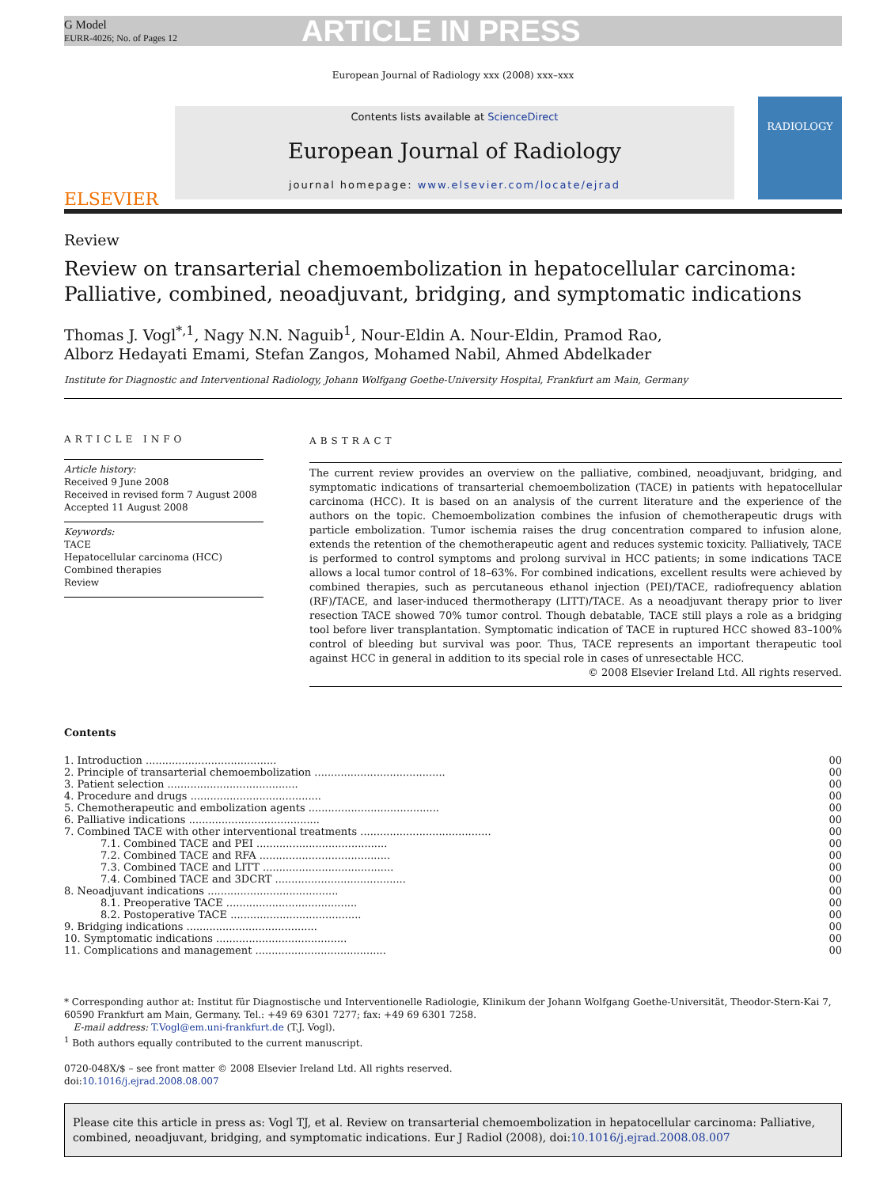G Model
EURR-4026; No. of Pages 12
ARTICLE IN PRESS
European Journal of Radiology xxx (2008) xxx–xxx
ELSEVIER
Contents lists available at ScienceDirect
European Journal of Radiology
journal homepage: www.elsevier.com/locate/ejrad
RADIOLOGY
Review
Review on transarterial chemoembolization in hepatocellular carcinoma: Palliative, combined, neoadjuvant, bridging, and symptomatic indications
Thomas J. Vogl<sup>*,1</sup>, Nagy N.N. Naguib<sup>1</sup>, Nour-Eldin A. Nour-Eldin, Pramod Rao,
Alborz Hedayati Emami, Stefan Zangos, Mohamed Nabil, Ahmed Abdelkader
Institute for Diagnostic and Interventional Radiology, Johann Wolfgang Goethe-University Hospital, Frankfurt am Main, Germany
ARTICLE INFO
Article history:
Received 9 June 2008
Received in revised form 7 August 2008
Accepted 11 August 2008
Keywords:
TACE
Hepatocellular carcinoma (HCC)
Combined therapies
Review
ABSTRACT
The current review provides an overview on the palliative, combined, neoadjuvant, bridging, and symptomatic indications of transarterial chemoembolization (TACE) in patients with hepatocellular carcinoma (HCC). It is based on an analysis of the current literature and the experience of the authors on the topic. Chemoembolization combines the infusion of chemotherapeutic drugs with particle embolization. Tumor ischemia raises the drug concentration compared to infusion alone, extends the retention of the chemotherapeutic agent and reduces systemic toxicity. Palliatively, TACE is performed to control symptoms and prolong survival in HCC patients; in some indications TACE allows a local tumor control of 18–63%. For combined indications, excellent results were achieved by combined therapies, such as percutaneous ethanol injection (PEI)/TACE, radiofrequency ablation (RF)/TACE, and laser-induced thermotherapy (LITT)/TACE. As a neoadjuvant therapy prior to liver resection TACE showed 70% tumor control. Though debatable, TACE still plays a role as a bridging tool before liver transplantation. Symptomatic indication of TACE in ruptured HCC showed 83–100% control of bleeding but survival was poor. Thus, TACE represents an important therapeutic tool against HCC in general in addition to its special role in cases of unresectable HCC.
© 2008 Elsevier Ireland Ltd. All rights reserved.
Contents
| 1. Introduction ........................................ | 00 |
| 2. Principle of transarterial chemoembolization ........................................ | 00 |
| 3. Patient selection ........................................ | 00 |
| 4. Procedure and drugs ........................................ | 00 |
| 5. Chemotherapeutic and embolization agents ........................................ | 00 |
| 6. Palliative indications ........................................ | 00 |
| 7. Combined TACE with other interventional treatments ........................................ | 00 |
| 7.1. Combined TACE and PEI ........................................ | 00 |
| 7.2. Combined TACE and RFA ........................................ | 00 |
| 7.3. Combined TACE and LITT ........................................ | 00 |
| 7.4. Combined TACE and 3DCRT ........................................ | 00 |
| 8. Neoadjuvant indications ........................................ | 00 |
| 8.1. Preoperative TACE ........................................ | 00 |
| 8.2. Postoperative TACE ........................................ | 00 |
| 9. Bridging indications ........................................ | 00 |
| 10. Symptomatic indications ........................................ | 00 |
| 11. Complications and management ........................................ | 00 |
* Corresponding author at: Institut für Diagnostische und Interventionelle Radiologie, Klinikum der Johann Wolfgang Goethe-Universität, Theodor-Stern-Kai 7, 60590 Frankfurt am Main, Germany. Tel.: +49 69 6301 7277; fax: +49 69 6301 7258.
E-mail address: T.Vogl@em.uni-frankfurt.de (T.J. Vogl).
<sup>1</sup> Both authors equally contributed to the current manuscript.
0720-048X/$ – see front matter © 2008 Elsevier Ireland Ltd. All rights reserved.
doi:10.1016/j.ejrad.2008.08.007
Please cite this article in press as: Vogl TJ, et al. Review on transarterial chemoembolization in hepatocellular carcinoma: Palliative, combined, neoadjuvant, bridging, and symptomatic indications. Eur J Radiol (2008), doi:10.1016/j.ejrad.2008.08.007